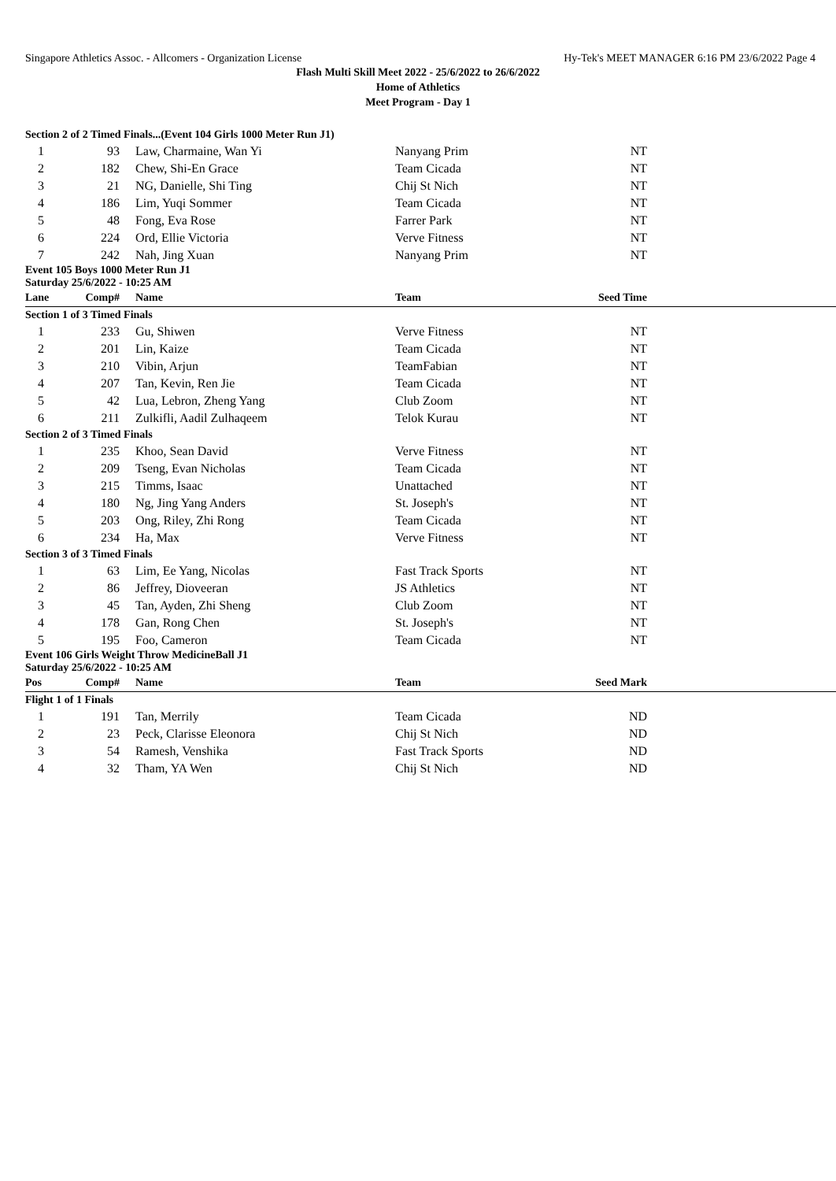Singapore Athletics Assoc. - Allcomers - Organization License Hy-Tek's MEET MANAGER 6:16 PM 23/6/2022 Page 4
Flash Multi Skill Meet 2022 - 25/6/2022 to 26/6/2022
Home of Athletics
Meet Program - Day 1
| Section 2 of 2 Timed Finals...(Event 104 Girls 1000 Meter Run J1) | | | | | |
| 1 | 93 | Law, Charmaine, Wan Yi | Nanyang Prim | NT | |
| 2 | 182 | Chew, Shi-En Grace | Team Cicada | NT | |
| 3 | 21 | NG, Danielle, Shi Ting | Chij St Nich | NT | |
| 4 | 186 | Lim, Yuqi Sommer | Team Cicada | NT | |
| 5 | 48 | Fong, Eva Rose | Farrer Park | NT | |
| 6 | 224 | Ord, Ellie Victoria | Verve Fitness | NT | |
| 7 | 242 | Nah, Jing Xuan | Nanyang Prim | NT | |
| Event 105 Boys 1000 Meter Run J1 Saturday 25/6/2022 - 10:25 AM | | | | | |
| Lane | Comp# | Name | Team | Seed Time | |
| Section 1 of 3 Timed Finals | | | | | |
| 1 | 233 | Gu, Shiwen | Verve Fitness | NT | |
| 2 | 201 | Lin, Kaize | Team Cicada | NT | |
| 3 | 210 | Vibin, Arjun | TeamFabian | NT | |
| 4 | 207 | Tan, Kevin, Ren Jie | Team Cicada | NT | |
| 5 | 42 | Lua, Lebron, Zheng Yang | Club Zoom | NT | |
| 6 | 211 | Zulkifli, Aadil Zulhaqeem | Telok Kurau | NT | |
| Section 2 of 3 Timed Finals | | | | | |
| 1 | 235 | Khoo, Sean David | Verve Fitness | NT | |
| 2 | 209 | Tseng, Evan Nicholas | Team Cicada | NT | |
| 3 | 215 | Timms, Isaac | Unattached | NT | |
| 4 | 180 | Ng, Jing Yang Anders | St. Joseph's | NT | |
| 5 | 203 | Ong, Riley, Zhi Rong | Team Cicada | NT | |
| 6 | 234 | Ha, Max | Verve Fitness | NT | |
| Section 3 of 3 Timed Finals | | | | | |
| 1 | 63 | Lim, Ee Yang, Nicolas | Fast Track Sports | NT | |
| 2 | 86 | Jeffrey, Dioveeran | JS Athletics | NT | |
| 3 | 45 | Tan, Ayden, Zhi Sheng | Club Zoom | NT | |
| 4 | 178 | Gan, Rong Chen | St. Joseph's | NT | |
| 5 | 195 | Foo, Cameron | Team Cicada | NT | |
| Event 106 Girls Weight Throw MedicineBall J1 Saturday 25/6/2022 - 10:25 AM | | | | | |
| Pos | Comp# | Name | Team | Seed Mark | |
| Flight 1 of 1 Finals | | | | | |
| 1 | 191 | Tan, Merrily | Team Cicada | ND | |
| 2 | 23 | Peck, Clarisse Eleonora | Chij St Nich | ND | |
| 3 | 54 | Ramesh, Venshika | Fast Track Sports | ND | |
| 4 | 32 | Tham, YA Wen | Chij St Nich | ND | |